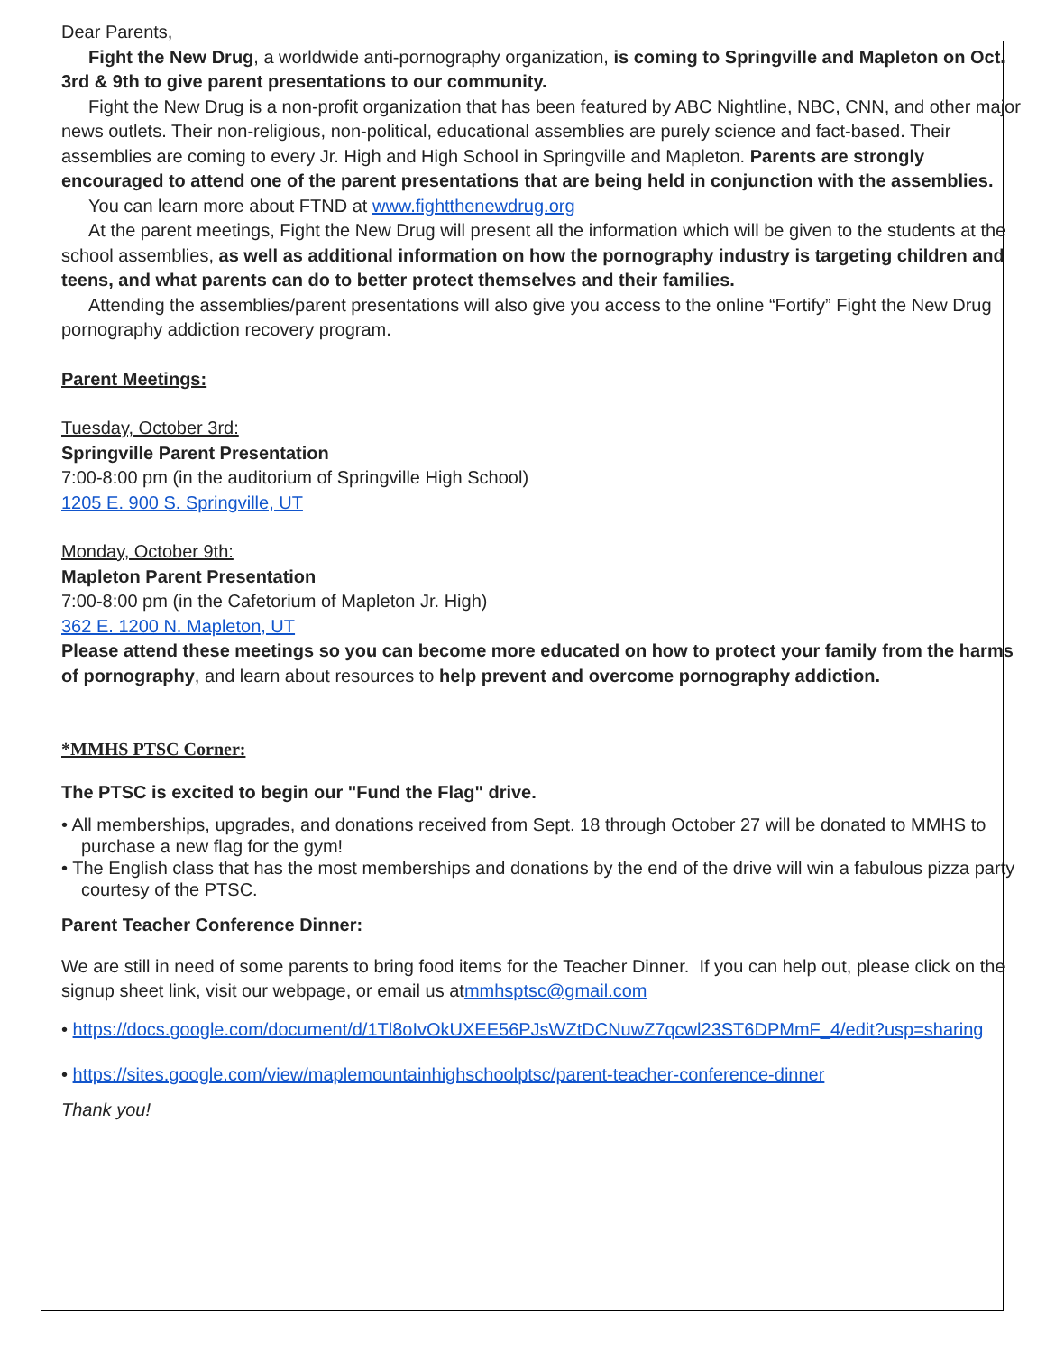Dear Parents,
Fight the New Drug, a worldwide anti-pornography organization, is coming to Springville and Mapleton on Oct. 3rd & 9th to give parent presentations to our community.
Fight the New Drug is a non-profit organization that has been featured by ABC Nightline, NBC, CNN, and other major news outlets. Their non-religious, non-political, educational assemblies are purely science and fact-based. Their assemblies are coming to every Jr. High and High School in Springville and Mapleton. Parents are strongly encouraged to attend one of the parent presentations that are being held in conjunction with the assemblies.
You can learn more about FTND at www.fightthenewdrug.org
At the parent meetings, Fight the New Drug will present all the information which will be given to the students at the school assemblies, as well as additional information on how the pornography industry is targeting children and teens, and what parents can do to better protect themselves and their families.
Attending the assemblies/parent presentations will also give you access to the online “Fortify” Fight the New Drug pornography addiction recovery program.
Parent Meetings:
Tuesday, October 3rd:
Springville Parent Presentation
7:00-8:00 pm (in the auditorium of Springville High School)
1205 E. 900 S. Springville, UT
Monday, October 9th:
Mapleton Parent Presentation
7:00-8:00 pm (in the Cafetorium of Mapleton Jr. High)
362 E. 1200 N. Mapleton, UT
Please attend these meetings so you can become more educated on how to protect your family from the harms of pornography, and learn about resources to help prevent and overcome pornography addiction.
*MMHS PTSC Corner:
The PTSC is excited to begin our "Fund the Flag" drive.
• All memberships, upgrades, and donations received from Sept. 18 through October 27 will be donated to MMHS to purchase a new flag for the gym!
• The English class that has the most memberships and donations by the end of the drive will win a fabulous pizza party courtesy of the PTSC.
Parent Teacher Conference Dinner:
We are still in need of some parents to bring food items for the Teacher Dinner. If you can help out, please click on the signup sheet link, visit our webpage, or email us atmmhsptsc@gmail.com
• https://docs.google.com/document/d/1Tl8oIvOkUXEE56PJsWZtDCNuwZ7qcwl23ST6DPMmF_4/edit?usp=sharing
• https://sites.google.com/view/maplemountainhighschoolptsc/parent-teacher-conference-dinner
Thank you!